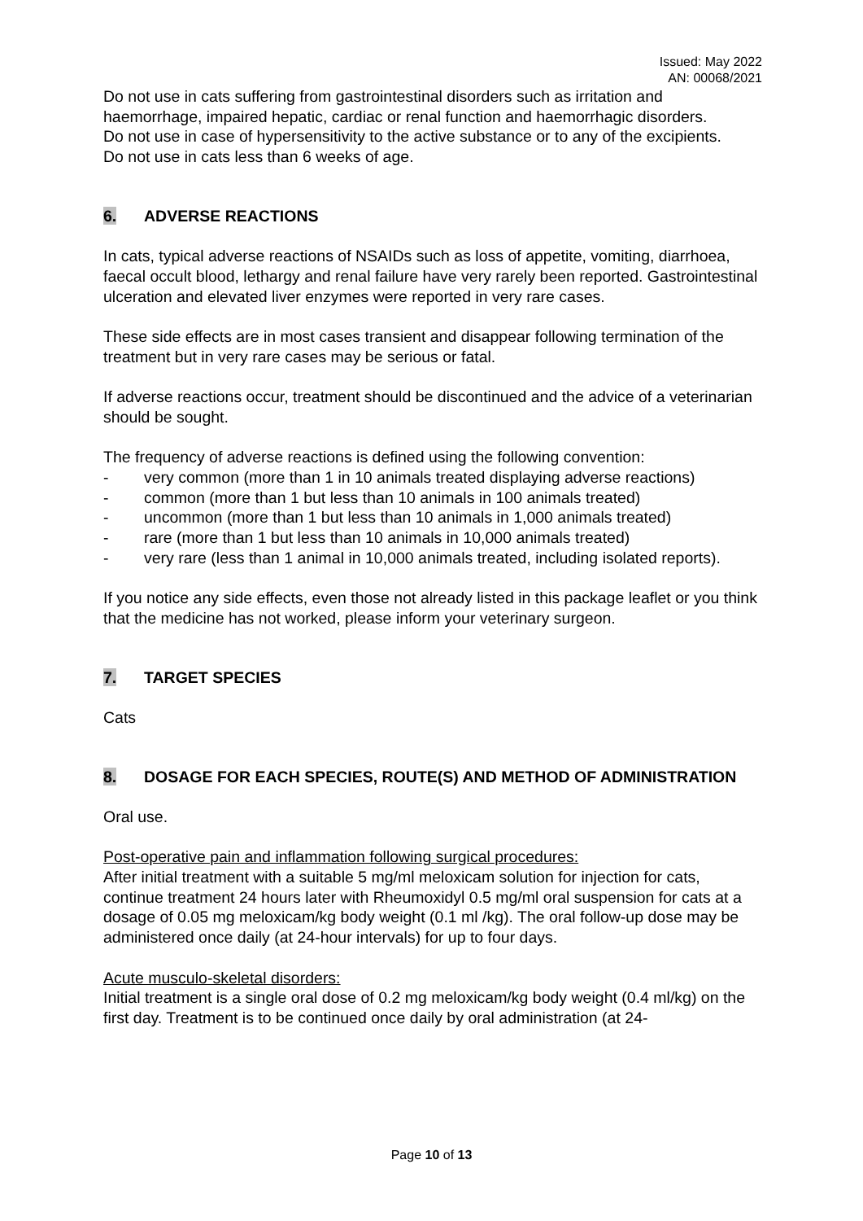Issued: May 2022
AN: 00068/2021
Do not use in cats suffering from gastrointestinal disorders such as irritation and haemorrhage, impaired hepatic, cardiac or renal function and haemorrhagic disorders.
Do not use in case of hypersensitivity to the active substance or to any of the excipients.
Do not use in cats less than 6 weeks of age.
6. ADVERSE REACTIONS
In cats, typical adverse reactions of NSAIDs such as loss of appetite, vomiting, diarrhoea, faecal occult blood, lethargy and renal failure have very rarely been reported. Gastrointestinal ulceration and elevated liver enzymes were reported in very rare cases.
These side effects are in most cases transient and disappear following termination of the treatment but in very rare cases may be serious or fatal.
If adverse reactions occur, treatment should be discontinued and the advice of a veterinarian should be sought.
The frequency of adverse reactions is defined using the following convention:
- very common (more than 1 in 10 animals treated displaying adverse reactions)
- common (more than 1 but less than 10 animals in 100 animals treated)
- uncommon (more than 1 but less than 10 animals in 1,000 animals treated)
- rare (more than 1 but less than 10 animals in 10,000 animals treated)
- very rare (less than 1 animal in 10,000 animals treated, including isolated reports).
If you notice any side effects, even those not already listed in this package leaflet or you think that the medicine has not worked, please inform your veterinary surgeon.
7. TARGET SPECIES
Cats
8. DOSAGE FOR EACH SPECIES, ROUTE(S) AND METHOD OF ADMINISTRATION
Oral use.
Post-operative pain and inflammation following surgical procedures:
After initial treatment with a suitable 5 mg/ml meloxicam solution for injection for cats, continue treatment 24 hours later with Rheumoxidyl 0.5 mg/ml oral suspension for cats at a dosage of 0.05 mg meloxicam/kg body weight (0.1 ml /kg). The oral follow-up dose may be administered once daily (at 24-hour intervals) for up to four days.
Acute musculo-skeletal disorders:
Initial treatment is a single oral dose of 0.2 mg meloxicam/kg body weight (0.4 ml/kg) on the first day. Treatment is to be continued once daily by oral administration (at 24-
Page 10 of 13